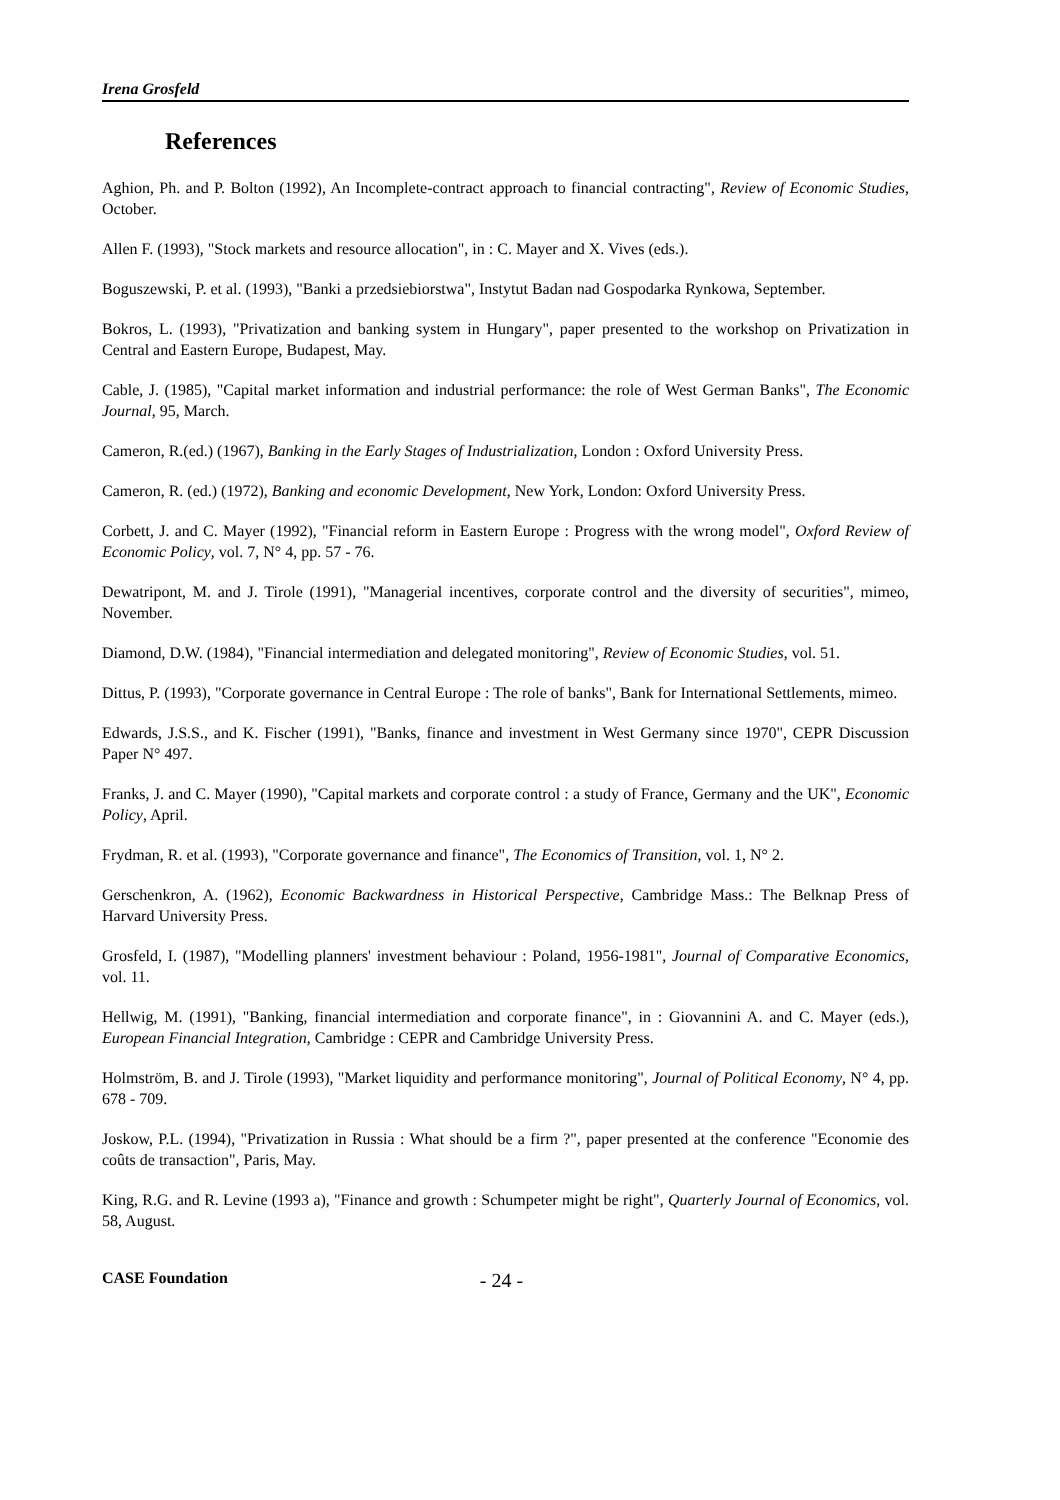Irena Grosfeld
References
Aghion, Ph. and P. Bolton (1992), An Incomplete-contract approach to financial contracting", Review of Economic Studies, October.
Allen F. (1993), "Stock markets and resource allocation", in : C. Mayer and X. Vives (eds.).
Boguszewski, P. et al. (1993), "Banki a przedsiebiorstwa", Instytut Badan nad Gospodarka Rynkowa, September.
Bokros, L. (1993), "Privatization and banking system in Hungary", paper presented to the workshop on Privatization in Central and Eastern Europe, Budapest, May.
Cable, J. (1985), "Capital market information and industrial performance: the role of West German Banks", The Economic Journal, 95, March.
Cameron, R.(ed.) (1967), Banking in the Early Stages of Industrialization, London : Oxford University Press.
Cameron, R. (ed.) (1972), Banking and economic Development, New York, London: Oxford University Press.
Corbett, J. and C. Mayer (1992), "Financial reform in Eastern Europe : Progress with the wrong model", Oxford Review of Economic Policy, vol. 7, N° 4, pp. 57 - 76.
Dewatripont, M. and J. Tirole (1991), "Managerial incentives, corporate control and the diversity of securities", mimeo, November.
Diamond, D.W. (1984), "Financial intermediation and delegated monitoring", Review of Economic Studies, vol. 51.
Dittus, P. (1993), "Corporate governance in Central Europe : The role of banks", Bank for International Settlements, mimeo.
Edwards, J.S.S., and K. Fischer (1991), "Banks, finance and investment in West Germany since 1970", CEPR Discussion Paper N° 497.
Franks, J. and C. Mayer (1990), "Capital markets and corporate control : a study of France, Germany and the UK", Economic Policy, April.
Frydman, R. et al. (1993), "Corporate governance and finance", The Economics of Transition, vol. 1, N° 2.
Gerschenkron, A. (1962), Economic Backwardness in Historical Perspective, Cambridge Mass.: The Belknap Press of Harvard University Press.
Grosfeld, I. (1987), "Modelling planners' investment behaviour : Poland, 1956-1981", Journal of Comparative Economics, vol. 11.
Hellwig, M. (1991), "Banking, financial intermediation and corporate finance", in : Giovannini A. and C. Mayer (eds.), European Financial Integration, Cambridge : CEPR and Cambridge University Press.
Holmström, B. and J. Tirole (1993), "Market liquidity and performance monitoring", Journal of Political Economy, N° 4, pp. 678 - 709.
Joskow, P.L. (1994), "Privatization in Russia : What should be a firm ?", paper presented at the conference "Economie des coûts de transaction", Paris, May.
King, R.G. and R. Levine (1993 a), "Finance and growth : Schumpeter might be right", Quarterly Journal of Economics, vol. 58, August.
CASE Foundation - 24 -